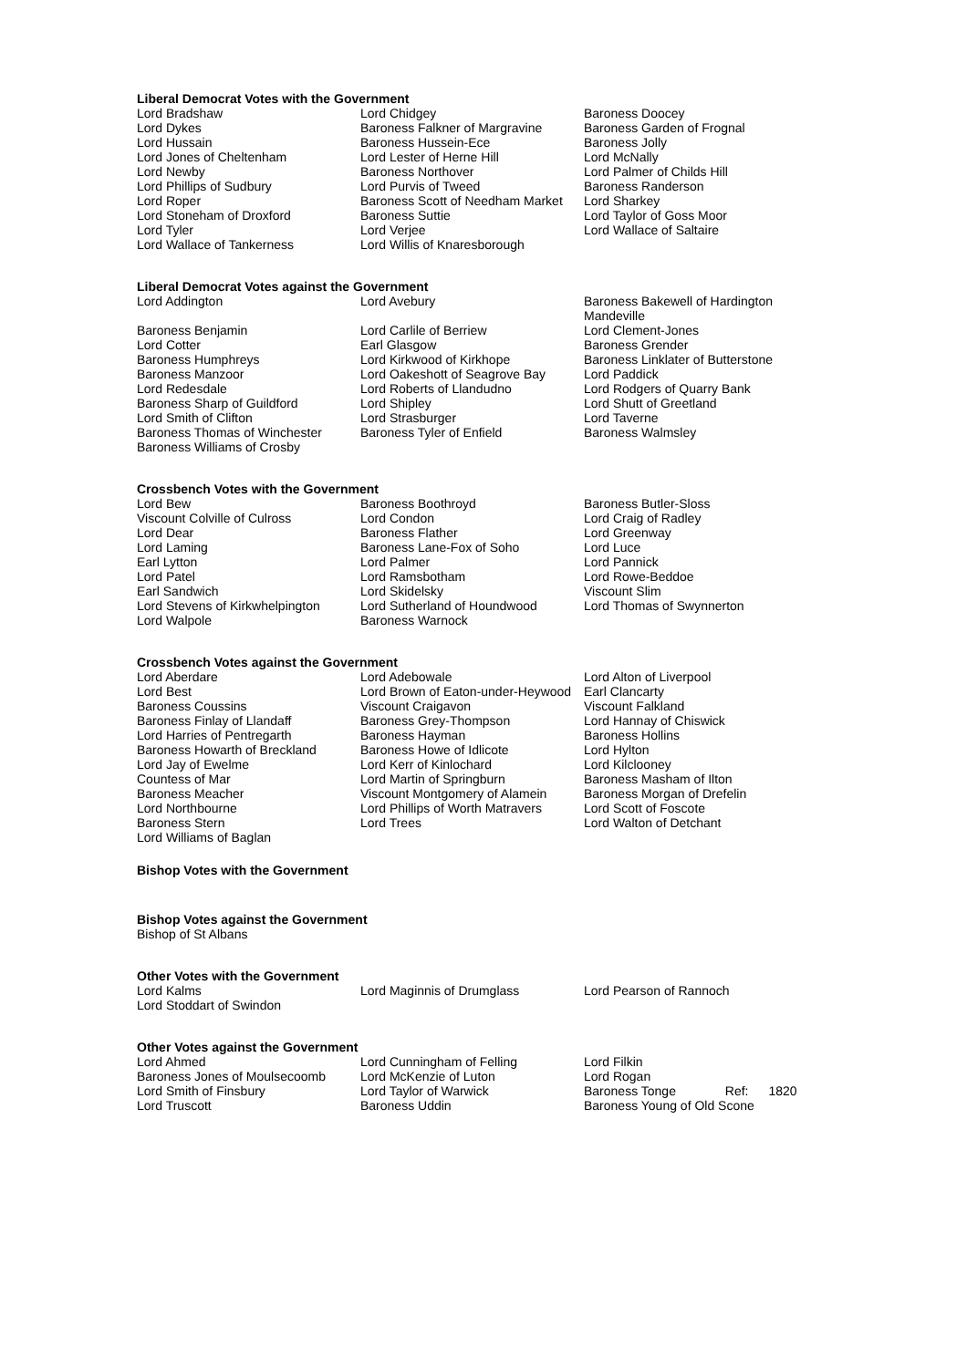Liberal Democrat Votes with the Government
| Lord Bradshaw | Lord Chidgey | Baroness Doocey |
| Lord Dykes | Baroness Falkner of Margravine | Baroness Garden of Frognal |
| Lord Hussain | Baroness Hussein-Ece | Baroness Jolly |
| Lord Jones of Cheltenham | Lord Lester of Herne Hill | Lord McNally |
| Lord Newby | Baroness Northover | Lord Palmer of Childs Hill |
| Lord Phillips of Sudbury | Lord Purvis of Tweed | Baroness Randerson |
| Lord Roper | Baroness Scott of Needham Market | Lord Sharkey |
| Lord Stoneham of Droxford | Baroness Suttie | Lord Taylor of Goss Moor |
| Lord Tyler | Lord Verjee | Lord Wallace of Saltaire |
| Lord Wallace of Tankerness | Lord Willis of Knaresborough | |
Liberal Democrat Votes against the Government
| Lord Addington | Lord Avebury | Baroness Bakewell of Hardington Mandeville |
| Baroness Benjamin | Lord Carlile of Berriew | Lord Clement-Jones |
| Lord Cotter | Earl Glasgow | Baroness Grender |
| Baroness Humphreys | Lord Kirkwood of Kirkhope | Baroness Linklater of Butterstone |
| Baroness Manzoor | Lord Oakeshott of Seagrove Bay | Lord Paddick |
| Lord Redesdale | Lord Roberts of Llandudno | Lord Rodgers of Quarry Bank |
| Baroness Sharp of Guildford | Lord Shipley | Lord Shutt of Greetland |
| Lord Smith of Clifton | Lord Strasburger | Lord Taverne |
| Baroness Thomas of Winchester | Baroness Tyler of Enfield | Baroness Walmsley |
| Baroness Williams of Crosby | | |
Crossbench Votes with the Government
| Lord Bew | Baroness Boothroyd | Baroness Butler-Sloss |
| Viscount Colville of Culross | Lord Condon | Lord Craig of Radley |
| Lord Dear | Baroness Flather | Lord Greenway |
| Lord Laming | Baroness Lane-Fox of Soho | Lord Luce |
| Earl Lytton | Lord Palmer | Lord Pannick |
| Lord Patel | Lord Ramsbotham | Lord Rowe-Beddoe |
| Earl Sandwich | Lord Skidelsky | Viscount Slim |
| Lord Stevens of Kirkwhelpington | Lord Sutherland of Houndwood | Lord Thomas of Swynnerton |
| Lord Walpole | Baroness Warnock | |
Crossbench Votes against the Government
| Lord Aberdare | Lord Adebowale | Lord Alton of Liverpool |
| Lord Best | Lord Brown of Eaton-under-Heywood | Earl Clancarty |
| Baroness Coussins | Viscount Craigavon | Viscount Falkland |
| Baroness Finlay of Llandaff | Baroness Grey-Thompson | Lord Hannay of Chiswick |
| Lord Harries of Pentregarth | Baroness Hayman | Baroness Hollins |
| Baroness Howarth of Breckland | Baroness Howe of Idlicote | Lord Hylton |
| Lord Jay of Ewelme | Lord Kerr of Kinlochard | Lord Kilclooney |
| Countess of Mar | Lord Martin of Springburn | Baroness Masham of Ilton |
| Baroness Meacher | Viscount Montgomery of Alamein | Baroness Morgan of Drefelin |
| Lord Northbourne | Lord Phillips of Worth Matravers | Lord Scott of Foscote |
| Baroness Stern | Lord Trees | Lord Walton of Detchant |
| Lord Williams of Baglan | | |
Bishop Votes with the Government
Bishop Votes against the Government
Bishop of St Albans
Other Votes with the Government
| Lord Kalms | Lord Maginnis of Drumglass | Lord Pearson of Rannoch |
| Lord Stoddart of Swindon | | |
Other Votes against the Government
| Lord Ahmed | Lord Cunningham of Felling | Lord Filkin |
| Baroness Jones of Moulsecoomb | Lord McKenzie of Luton | Lord Rogan |
| Lord Smith of Finsbury | Lord Taylor of Warwick | Baroness Tonge Ref: 1820 |
| Lord Truscott | Baroness Uddin | Baroness Young of Old Scone |